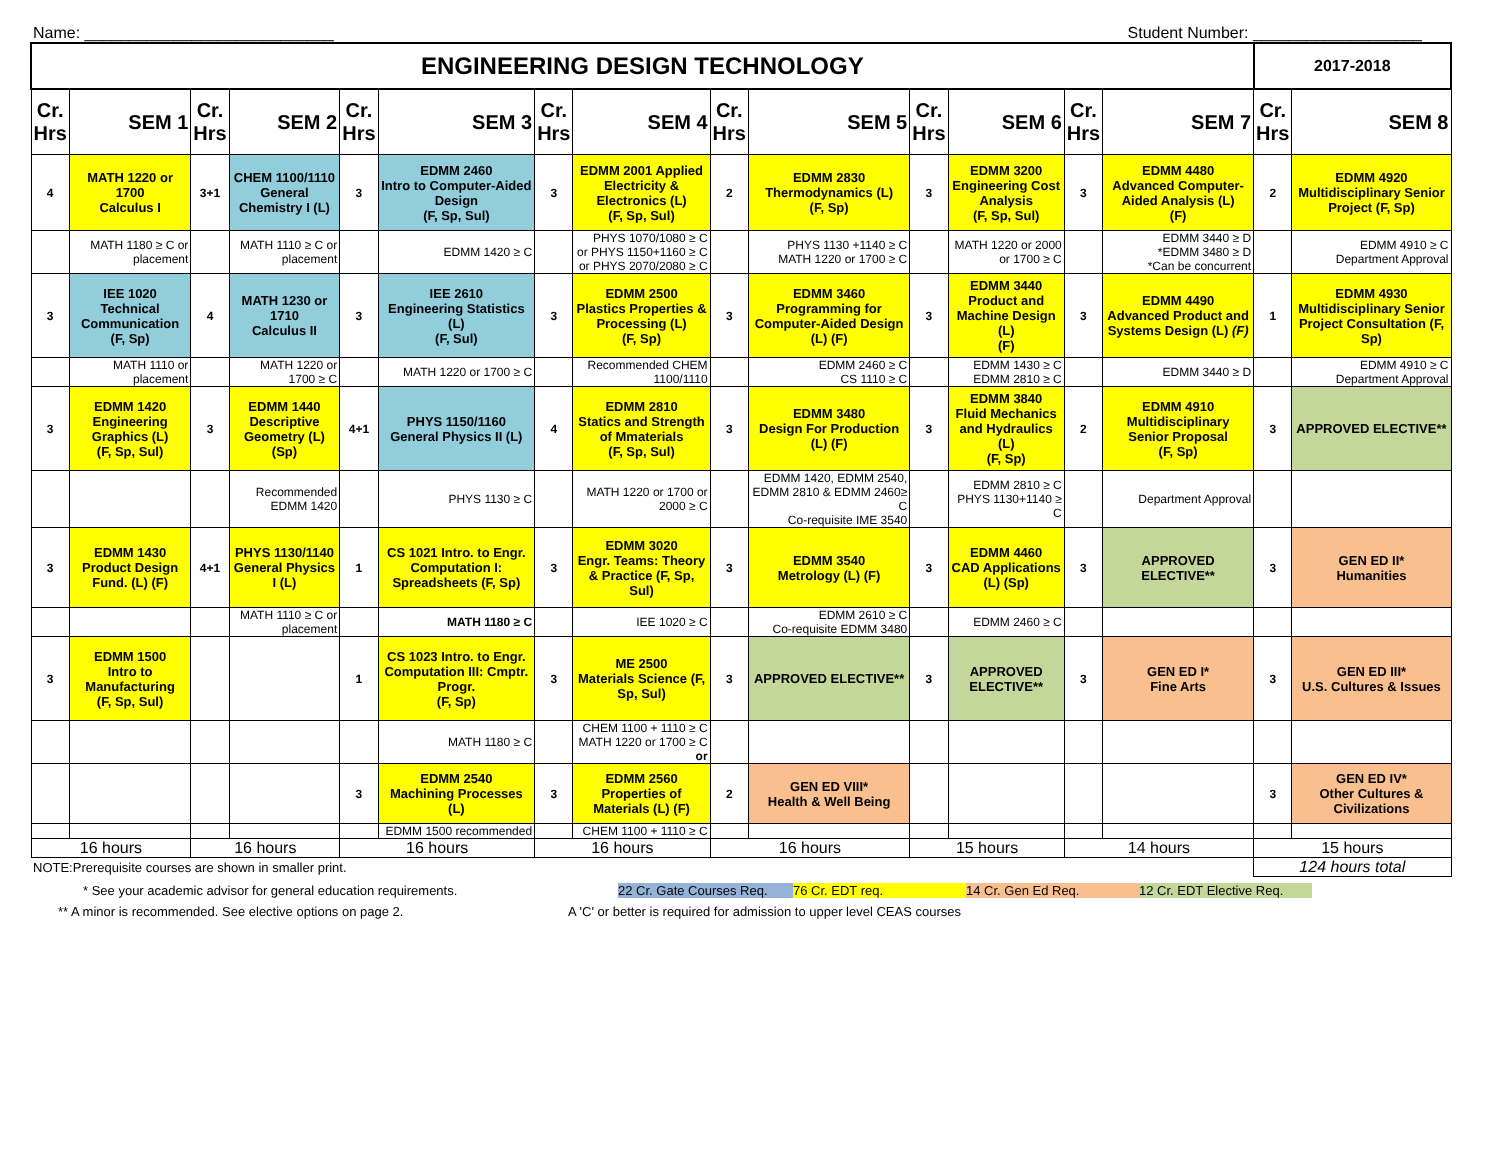Name: ____________________________ Student Number: ___________________
| ENGINEERING DESIGN TECHNOLOGY | | | | | | | | | | | | | | 2017-2018 | |
| Cr. Hrs | SEM 1 | Cr. Hrs | SEM 2 | Cr. Hrs | SEM 3 | Cr. Hrs | SEM 4 | Cr. Hrs | SEM 5 | Cr. Hrs | SEM 6 | Cr. Hrs | SEM 7 | Cr. Hrs | SEM 8 |
| 4 | MATH 1220 or 1700 Calculus I | 3+1 | CHEM 1100/1110 General Chemistry I (L) | 3 | EDMM 2460 Intro to Computer-Aided Design (F, Sp, Sul) | 3 | EDMM 2001 Applied Electricity & Electronics (L) (F, Sp, Sul) | 2 | EDMM 2830 Thermodynamics (L) (F, Sp) | 3 | EDMM 3200 Engineering Cost Analysis (F, Sp, Sul) | 3 | EDMM 4480 Advanced Computer-Aided Analysis (L) (F) | 2 | EDMM 4920 Multidisciplinary Senior Project (F, Sp) |
| | MATH 1180 ≥ C or placement | | MATH 1110 ≥ C or placement | | EDMM 1420 ≥ C | | PHYS 1070/1080 ≥ C or PHYS 1150+1160 ≥ C or PHYS 2070/2080 ≥ C | | PHYS 1130 +1140 ≥ C MATH 1220 or 1700 ≥ C | | MATH 1220 or 2000 or 1700 ≥ C | | EDMM 3440 ≥ D *EDMM 3480 ≥ D *Can be concurrent | | EDMM 4910 ≥ C Department Approval |
| 3 | IEE 1020 Technical Communication (F, Sp) | 4 | MATH 1230 or 1710 Calculus II | 3 | IEE 2610 Engineering Statistics (L) (F, Sul) | 3 | EDMM 2500 Plastics Properties & Processing (L) (F, Sp) | 3 | EDMM 3460 Programming for Computer-Aided Design (L) (F) | 3 | EDMM 3440 Product and Machine Design (L) (F) | 3 | EDMM 4490 Advanced Product and Systems Design (L) (F) | 1 | EDMM 4930 Multidisciplinary Senior Project Consultation (F, Sp) |
| | MATH 1110 or placement | | MATH 1220 or 1700 ≥ C | | MATH 1220 or 1700 ≥ C | | Recommended CHEM 1100/1110 | | EDMM 2460 ≥ C CS 1110 ≥ C | | EDMM 1430 ≥ C EDMM 2810 ≥ C | | EDMM 3440 ≥ D | | EDMM 4910 ≥ C Department Approval |
| 3 | EDMM 1420 Engineering Graphics (L) (F, Sp, Sul) | 3 | EDMM 1440 Descriptive Geometry (L) (Sp) | 4+1 | PHYS 1150/1160 General Physics II (L) | 4 | EDMM 2810 Statics and Strength of Mmaterials (F, Sp, Sul) | 3 | EDMM 3480 Design For Production (L) (F) | 3 | EDMM 3840 Fluid Mechanics and Hydraulics (L) (F, Sp) | 2 | EDMM 4910 Multidisciplinary Senior Proposal (F, Sp) | 3 | APPROVED ELECTIVE** |
| | | | Recommended EDMM 1420 | | PHYS 1130 ≥ C | | MATH 1220 or 1700 or 2000 ≥ C | | EDMM 1420, EDMM 2540, EDMM 2810 & EDMM 2460≥ C Co-requisite IME 3540 | | EDMM 2810 ≥ C PHYS 1130+1140 ≥ C | | Department Approval | | |
| 3 | EDMM 1430 Product Design Fund. (L) (F) | 4+1 | PHYS 1130/1140 General Physics I (L) | 1 | CS 1021 Intro. to Engr. Computation I: Spreadsheets (F, Sp) | 3 | EDMM 3020 Engr. Teams: Theory & Practice (F, Sp, Sul) | 3 | EDMM 3540 Metrology (L) (F) | 3 | EDMM 4460 CAD Applications (L) (Sp) | 3 | APPROVED ELECTIVE** | 3 | GEN ED II* Humanities |
| | | | MATH 1110 ≥ C or placement | | MATH 1180 ≥ C | | IEE 1020 ≥ C | | EDMM 2610 ≥ C Co-requisite EDMM 3480 | | EDMM 2460 ≥ C | | | | |
| 3 | EDMM 1500 Intro to Manufacturing (F, Sp, Sul) | | | 1 | CS 1023 Intro. to Engr. Computation III: Cmptr. Progr. (F, Sp) | 3 | ME 2500 Materials Science (F, Sp, Sul) | 3 | APPROVED ELECTIVE** | 3 | APPROVED ELECTIVE** | 3 | GEN ED I* Fine Arts | 3 | GEN ED III* U.S. Cultures & Issues |
| | | | | | MATH 1180 ≥ C | | CHEM 1100 + 1110 ≥ C MATH 1220 or 1700 ≥ C or | | | | | | | | |
| | | | | 3 | EDMM 2540 Machining Processes (L) | 3 | EDMM 2560 Properties of Materials (L) (F) | 2 | GEN ED VIII* Health & Well Being | | | | | 3 | GEN ED IV* Other Cultures & Civilizations |
| | | | | | EDMM 1500 recommended | | CHEM 1100 + 1110 ≥ C | | | | | | | | |
| 16 hours | | 16 hours | | 16 hours | | 16 hours | | 16 hours | | 15 hours | | 14 hours | | 15 hours | |
| NOTE:Prerequisite courses are shown in smaller print. | | | | | | | | | | | | | | 124 hours total | |
* See your academic advisor for general education requirements. 22 Cr. Gate Courses Req. 76 Cr. EDT req. 14 Cr. Gen Ed Req. 12 Cr. EDT Elective Req.
** A minor is recommended. See elective options on page 2. A 'C' or better is required for admission to upper level CEAS courses